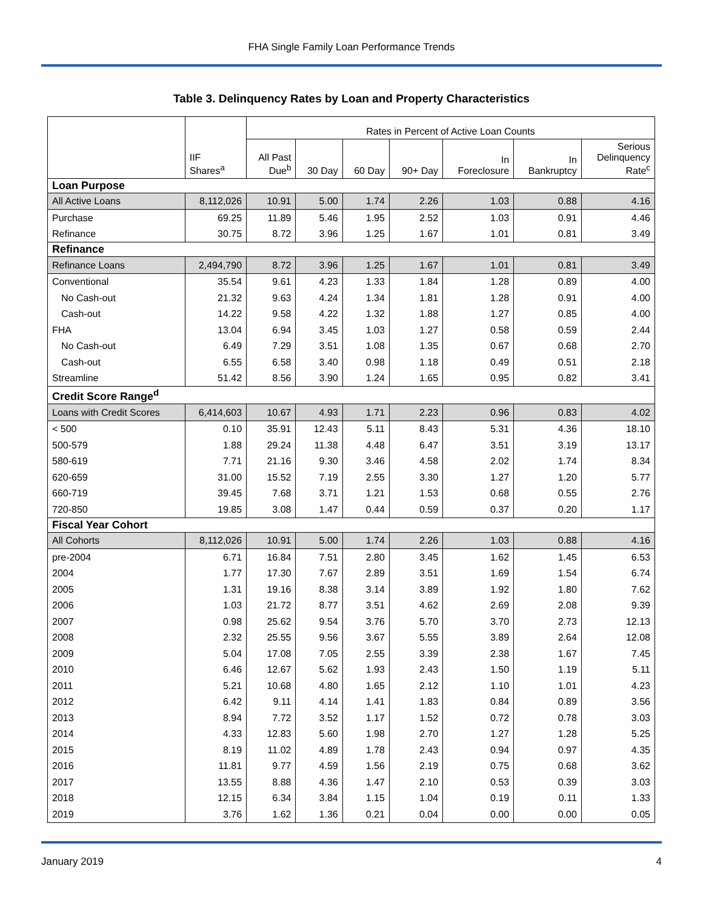FHA Single Family Loan Performance Trends
Table 3. Delinquency Rates by Loan and Property Characteristics
| | | Rates in Percent of Active Loan Counts | | | | | | |
| --- | --- | --- | --- | --- | --- | --- | --- | --- |
| | IIF Shares<sup>a</sup> | All Past Due<sup>b</sup> | 30 Day | 60 Day | 90+ Day | In Foreclosure | In Bankruptcy | Serious Delinquency Rate<sup>c</sup> |
| Loan Purpose | | | | | | | | |
| All Active Loans | 8,112,026 | 10.91 | 5.00 | 1.74 | 2.26 | 1.03 | 0.88 | 4.16 |
| Purchase | 69.25 | 11.89 | 5.46 | 1.95 | 2.52 | 1.03 | 0.91 | 4.46 |
| Refinance | 30.75 | 8.72 | 3.96 | 1.25 | 1.67 | 1.01 | 0.81 | 3.49 |
| Refinance | | | | | | | | |
| Refinance Loans | 2,494,790 | 8.72 | 3.96 | 1.25 | 1.67 | 1.01 | 0.81 | 3.49 |
| Conventional | 35.54 | 9.61 | 4.23 | 1.33 | 1.84 | 1.28 | 0.89 | 4.00 |
| No Cash-out | 21.32 | 9.63 | 4.24 | 1.34 | 1.81 | 1.28 | 0.91 | 4.00 |
| Cash-out | 14.22 | 9.58 | 4.22 | 1.32 | 1.88 | 1.27 | 0.85 | 4.00 |
| FHA | 13.04 | 6.94 | 3.45 | 1.03 | 1.27 | 0.58 | 0.59 | 2.44 |
| No Cash-out | 6.49 | 7.29 | 3.51 | 1.08 | 1.35 | 0.67 | 0.68 | 2.70 |
| Cash-out | 6.55 | 6.58 | 3.40 | 0.98 | 1.18 | 0.49 | 0.51 | 2.18 |
| Streamline | 51.42 | 8.56 | 3.90 | 1.24 | 1.65 | 0.95 | 0.82 | 3.41 |
| Credit Score Range<sup>d</sup> | | | | | | | | |
| Loans with Credit Scores | 6,414,603 | 10.67 | 4.93 | 1.71 | 2.23 | 0.96 | 0.83 | 4.02 |
| < 500 | 0.10 | 35.91 | 12.43 | 5.11 | 8.43 | 5.31 | 4.36 | 18.10 |
| 500-579 | 1.88 | 29.24 | 11.38 | 4.48 | 6.47 | 3.51 | 3.19 | 13.17 |
| 580-619 | 7.71 | 21.16 | 9.30 | 3.46 | 4.58 | 2.02 | 1.74 | 8.34 |
| 620-659 | 31.00 | 15.52 | 7.19 | 2.55 | 3.30 | 1.27 | 1.20 | 5.77 |
| 660-719 | 39.45 | 7.68 | 3.71 | 1.21 | 1.53 | 0.68 | 0.55 | 2.76 |
| 720-850 | 19.85 | 3.08 | 1.47 | 0.44 | 0.59 | 0.37 | 0.20 | 1.17 |
| Fiscal Year Cohort | | | | | | | | |
| All Cohorts | 8,112,026 | 10.91 | 5.00 | 1.74 | 2.26 | 1.03 | 0.88 | 4.16 |
| pre-2004 | 6.71 | 16.84 | 7.51 | 2.80 | 3.45 | 1.62 | 1.45 | 6.53 |
| 2004 | 1.77 | 17.30 | 7.67 | 2.89 | 3.51 | 1.69 | 1.54 | 6.74 |
| 2005 | 1.31 | 19.16 | 8.38 | 3.14 | 3.89 | 1.92 | 1.80 | 7.62 |
| 2006 | 1.03 | 21.72 | 8.77 | 3.51 | 4.62 | 2.69 | 2.08 | 9.39 |
| 2007 | 0.98 | 25.62 | 9.54 | 3.76 | 5.70 | 3.70 | 2.73 | 12.13 |
| 2008 | 2.32 | 25.55 | 9.56 | 3.67 | 5.55 | 3.89 | 2.64 | 12.08 |
| 2009 | 5.04 | 17.08 | 7.05 | 2.55 | 3.39 | 2.38 | 1.67 | 7.45 |
| 2010 | 6.46 | 12.67 | 5.62 | 1.93 | 2.43 | 1.50 | 1.19 | 5.11 |
| 2011 | 5.21 | 10.68 | 4.80 | 1.65 | 2.12 | 1.10 | 1.01 | 4.23 |
| 2012 | 6.42 | 9.11 | 4.14 | 1.41 | 1.83 | 0.84 | 0.89 | 3.56 |
| 2013 | 8.94 | 7.72 | 3.52 | 1.17 | 1.52 | 0.72 | 0.78 | 3.03 |
| 2014 | 4.33 | 12.83 | 5.60 | 1.98 | 2.70 | 1.27 | 1.28 | 5.25 |
| 2015 | 8.19 | 11.02 | 4.89 | 1.78 | 2.43 | 0.94 | 0.97 | 4.35 |
| 2016 | 11.81 | 9.77 | 4.59 | 1.56 | 2.19 | 0.75 | 0.68 | 3.62 |
| 2017 | 13.55 | 8.88 | 4.36 | 1.47 | 2.10 | 0.53 | 0.39 | 3.03 |
| 2018 | 12.15 | 6.34 | 3.84 | 1.15 | 1.04 | 0.19 | 0.11 | 1.33 |
| 2019 | 3.76 | 1.62 | 1.36 | 0.21 | 0.04 | 0.00 | 0.00 | 0.05 |
January 2019 4